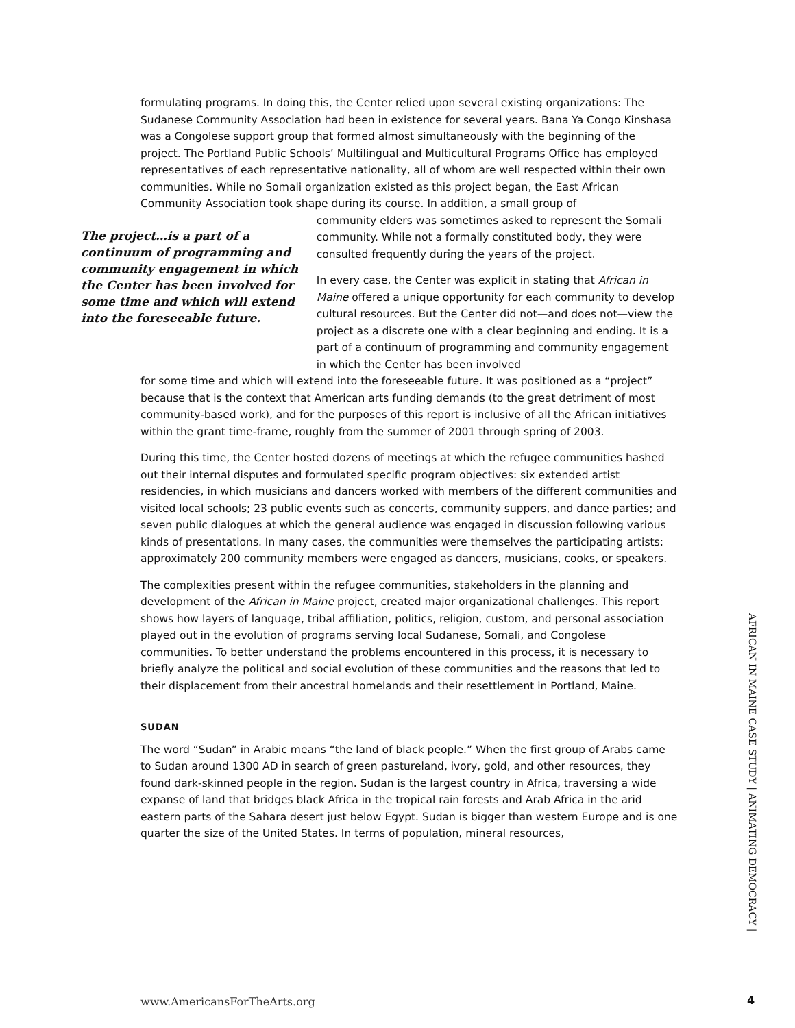formulating programs. In doing this, the Center relied upon several existing organizations: The Sudanese Community Association had been in existence for several years. Bana Ya Congo Kinshasa was a Congolese support group that formed almost simultaneously with the beginning of the project. The Portland Public Schools’ Multilingual and Multicultural Programs Office has employed representatives of each representative nationality, all of whom are well respected within their own communities. While no Somali organization existed as this project began, the East African Community Association took shape during its course. In addition, a small group of
The project…is a part of a continuum of programming and community engagement in which the Center has been involved for some time and which will extend into the foreseeable future.
community elders was sometimes asked to represent the Somali community. While not a formally constituted body, they were consulted frequently during the years of the project.
In every case, the Center was explicit in stating that African in Maine offered a unique opportunity for each community to develop cultural resources. But the Center did not—and does not—view the project as a discrete one with a clear beginning and ending. It is a part of a continuum of programming and community engagement in which the Center has been involved
for some time and which will extend into the foreseeable future. It was positioned as a “project” because that is the context that American arts funding demands (to the great detriment of most community-based work), and for the purposes of this report is inclusive of all the African initiatives within the grant time-frame, roughly from the summer of 2001 through spring of 2003.
During this time, the Center hosted dozens of meetings at which the refugee communities hashed out their internal disputes and formulated specific program objectives: six extended artist residencies, in which musicians and dancers worked with members of the different communities and visited local schools; 23 public events such as concerts, community suppers, and dance parties; and seven public dialogues at which the general audience was engaged in discussion following various kinds of presentations. In many cases, the communities were themselves the participating artists: approximately 200 community members were engaged as dancers, musicians, cooks, or speakers.
The complexities present within the refugee communities, stakeholders in the planning and development of the African in Maine project, created major organizational challenges. This report shows how layers of language, tribal affiliation, politics, religion, custom, and personal association played out in the evolution of programs serving local Sudanese, Somali, and Congolese communities. To better understand the problems encountered in this process, it is necessary to briefly analyze the political and social evolution of these communities and the reasons that led to their displacement from their ancestral homelands and their resettlement in Portland, Maine.
SUDAN
The word “Sudan” in Arabic means “the land of black people.” When the first group of Arabs came to Sudan around 1300 AD in search of green pastureland, ivory, gold, and other resources, they found dark-skinned people in the region. Sudan is the largest country in Africa, traversing a wide expanse of land that bridges black Africa in the tropical rain forests and Arab Africa in the arid eastern parts of the Sahara desert just below Egypt. Sudan is bigger than western Europe and is one quarter the size of the United States. In terms of population, mineral resources,
AFRICAN IN MAINE CASE STUDY | ANIMATING DEMOCRACY |
www.AmericansForTheArts.org 4